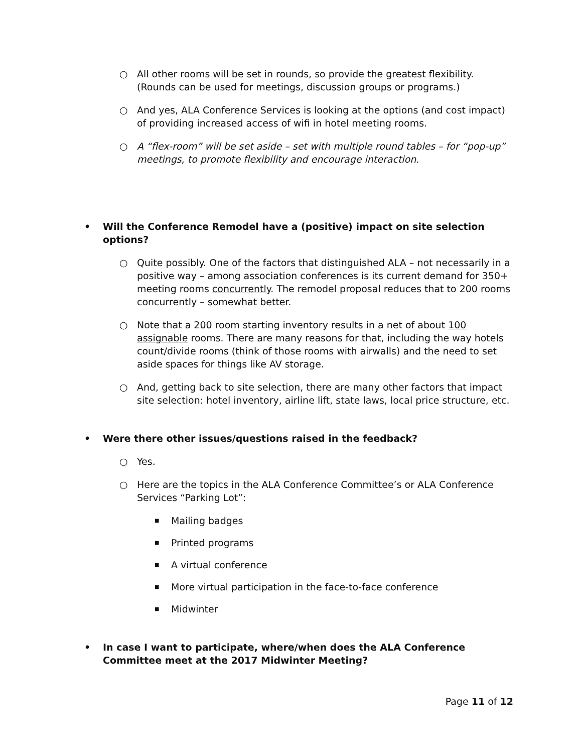○ All other rooms will be set in rounds, so provide the greatest flexibility. (Rounds can be used for meetings, discussion groups or programs.)
○ And yes, ALA Conference Services is looking at the options (and cost impact) of providing increased access of wifi in hotel meeting rooms.
○ A “flex-room” will be set aside – set with multiple round tables – for “pop-up” meetings, to promote flexibility and encourage interaction.
• Will the Conference Remodel have a (positive) impact on site selection options?
○ Quite possibly. One of the factors that distinguished ALA – not necessarily in a positive way – among association conferences is its current demand for 350+ meeting rooms concurrently. The remodel proposal reduces that to 200 rooms concurrently – somewhat better.
○ Note that a 200 room starting inventory results in a net of about 100 assignable rooms. There are many reasons for that, including the way hotels count/divide rooms (think of those rooms with airwalls) and the need to set aside spaces for things like AV storage.
○ And, getting back to site selection, there are many other factors that impact site selection: hotel inventory, airline lift, state laws, local price structure, etc.
• Were there other issues/questions raised in the feedback?
○ Yes.
○ Here are the topics in the ALA Conference Committee’s or ALA Conference Services “Parking Lot”:
■ Mailing badges
■ Printed programs
■ A virtual conference
■ More virtual participation in the face-to-face conference
■ Midwinter
• In case I want to participate, where/when does the ALA Conference Committee meet at the 2017 Midwinter Meeting?
Page 11 of 12